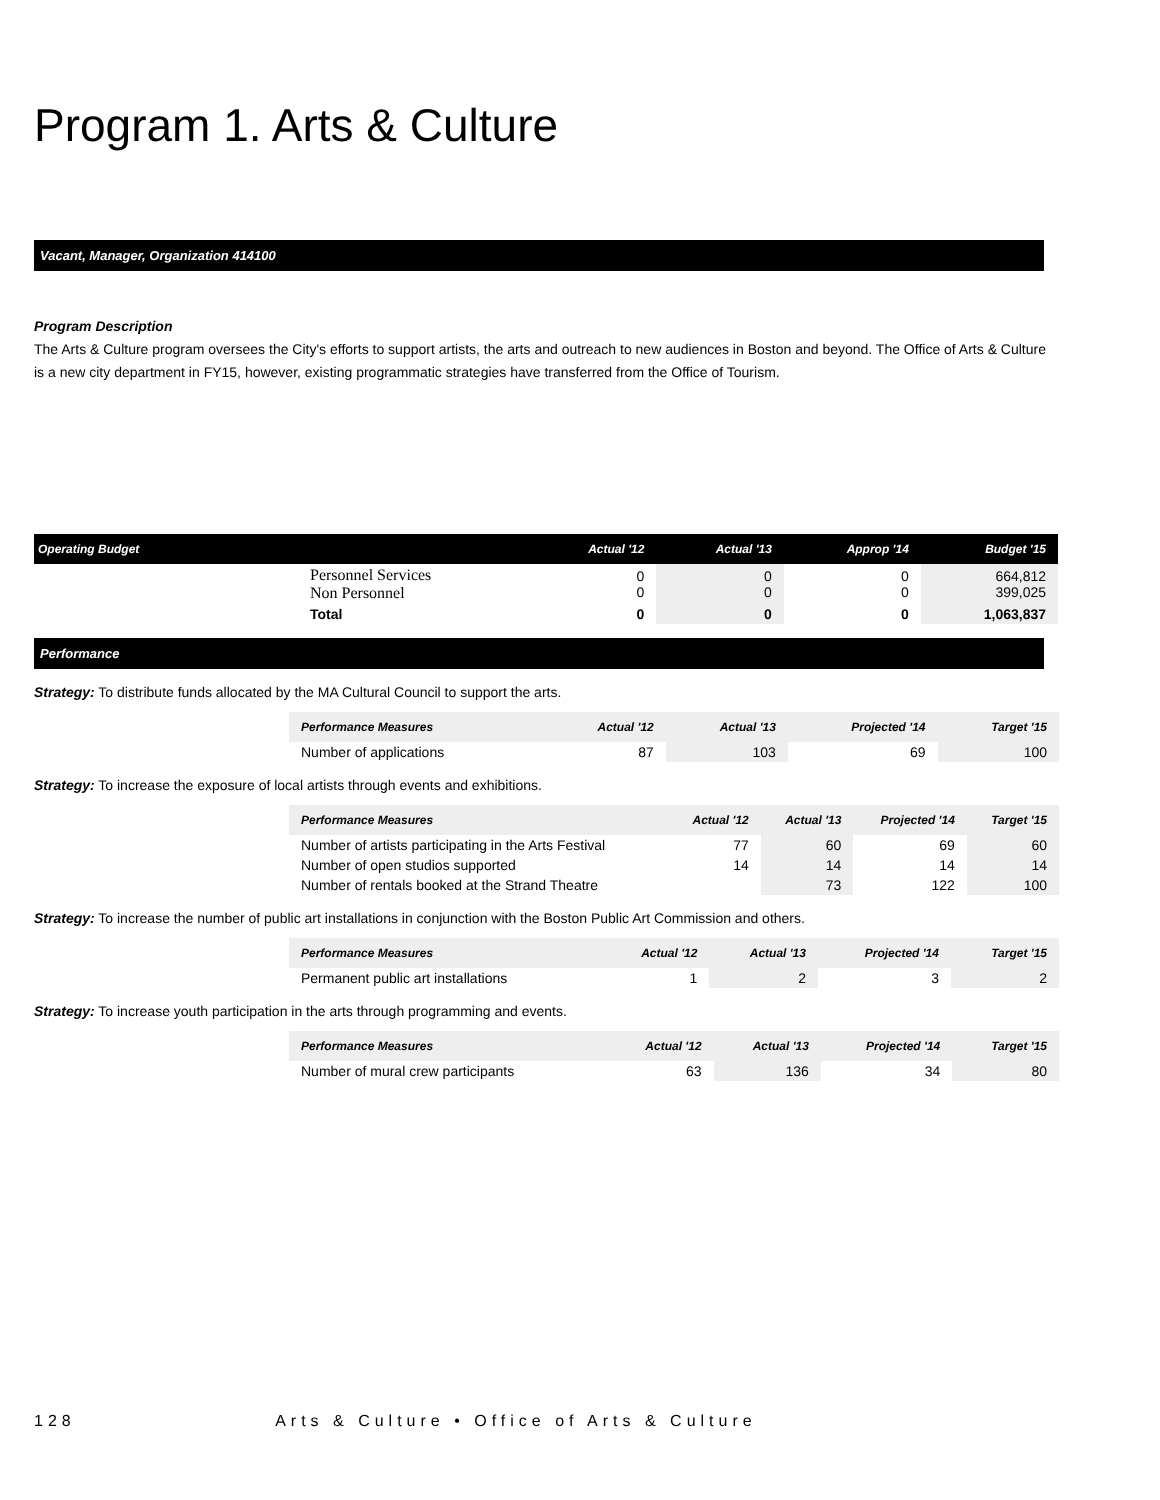Program 1. Arts & Culture
Vacant, Manager, Organization 414100
Program Description
The Arts & Culture program oversees the City's efforts to support artists, the arts and outreach to new audiences in Boston and beyond. The Office of Arts & Culture is a new city department in FY15, however, existing programmatic strategies have transferred from the Office of Tourism.
| Operating Budget | | Actual '12 | Actual '13 | Approp '14 | Budget '15 |
| --- | --- | --- | --- | --- | --- |
| | Personnel Services Non Personnel | 0 0 | 0 0 | 0 0 | 664,812 399,025 |
| | Total | 0 | 0 | 0 | 1,063,837 |
Performance
Strategy: To distribute funds allocated by the MA Cultural Council to support the arts.
| Performance Measures | Actual '12 | Actual '13 | Projected '14 | Target '15 |
| --- | --- | --- | --- | --- |
| Number of applications | 87 | 103 | 69 | 100 |
Strategy: To increase the exposure of local artists through events and exhibitions.
| Performance Measures | Actual '12 | Actual '13 | Projected '14 | Target '15 |
| --- | --- | --- | --- | --- |
| Number of artists participating in the Arts Festival | 77 | 60 | 69 | 60 |
| Number of open studios supported | 14 | 14 | 14 | 14 |
| Number of rentals booked at the Strand Theatre | | 73 | 122 | 100 |
Strategy: To increase the number of public art installations in conjunction with the Boston Public Art Commission and others.
| Performance Measures | Actual '12 | Actual '13 | Projected '14 | Target '15 |
| --- | --- | --- | --- | --- |
| Permanent public art installations | 1 | 2 | 3 | 2 |
Strategy: To increase youth participation in the arts through programming and events.
| Performance Measures | Actual '12 | Actual '13 | Projected '14 | Target '15 |
| --- | --- | --- | --- | --- |
| Number of mural crew participants | 63 | 136 | 34 | 80 |
128 Arts & Culture • Office of Arts & Culture